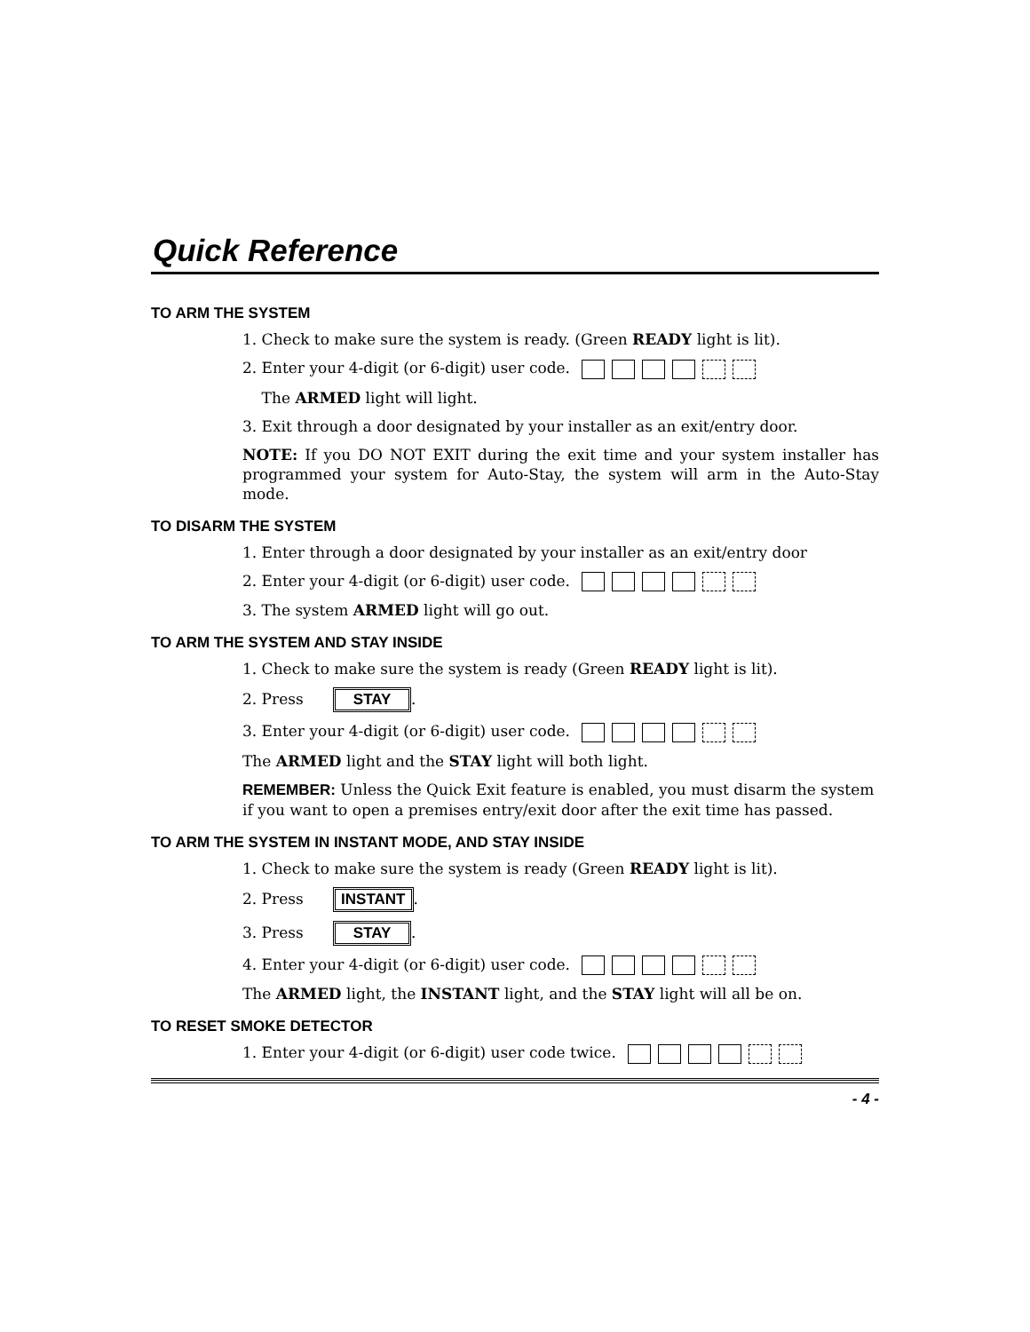Quick Reference
TO ARM THE SYSTEM
1. Check to make sure the system is ready. (Green READY light is lit).
2. Enter your 4-digit (or 6-digit) user code.
The ARMED light will light.
3. Exit through a door designated by your installer as an exit/entry door.
NOTE: If you DO NOT EXIT during the exit time and your system installer has programmed your system for Auto-Stay, the system will arm in the Auto-Stay mode.
TO DISARM THE SYSTEM
1. Enter through a door designated by your installer as an exit/entry door
2. Enter your 4-digit (or 6-digit) user code.
3. The system ARMED light will go out.
TO ARM THE SYSTEM AND STAY INSIDE
1. Check to make sure the system is ready (Green READY light is lit).
2. Press STAY.
3. Enter your 4-digit (or 6-digit) user code.
The ARMED light and the STAY light will both light.
REMEMBER: Unless the Quick Exit feature is enabled, you must disarm the system if you want to open a premises entry/exit door after the exit time has passed.
TO ARM THE SYSTEM IN INSTANT MODE, AND STAY INSIDE
1. Check to make sure the system is ready (Green READY light is lit).
2. Press INSTANT.
3. Press STAY.
4. Enter your 4-digit (or 6-digit) user code.
The ARMED light, the INSTANT light, and the STAY light will all be on.
TO RESET SMOKE DETECTOR
1. Enter your 4-digit (or 6-digit) user code twice.
- 4 -